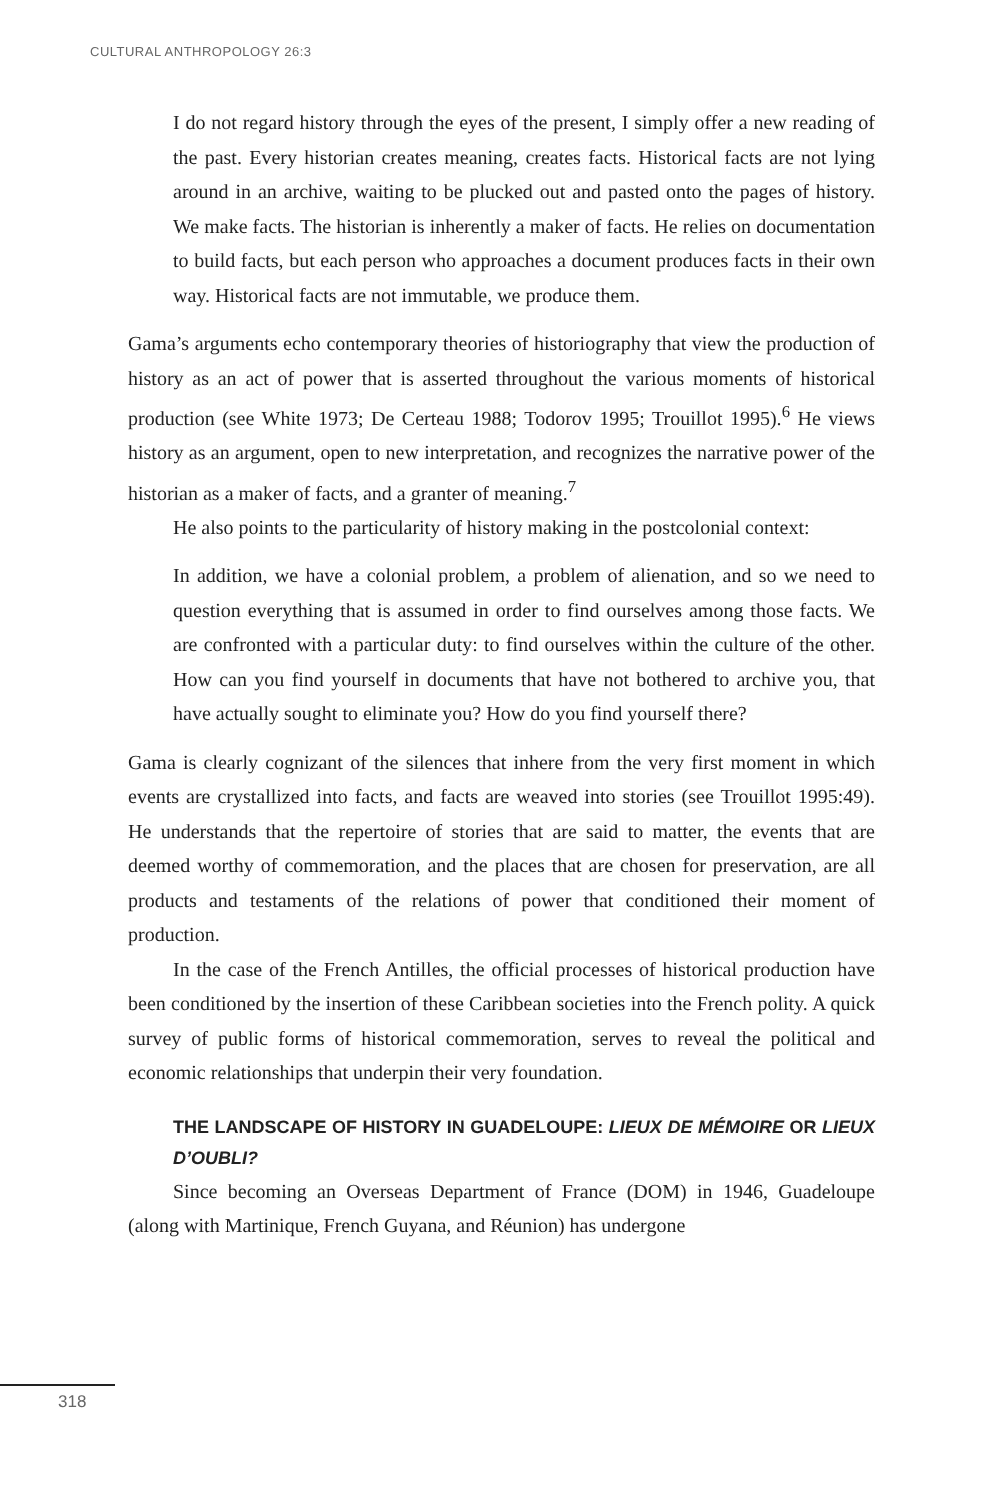CULTURAL ANTHROPOLOGY 26:3
I do not regard history through the eyes of the present, I simply offer a new reading of the past. Every historian creates meaning, creates facts. Historical facts are not lying around in an archive, waiting to be plucked out and pasted onto the pages of history. We make facts. The historian is inherently a maker of facts. He relies on documentation to build facts, but each person who approaches a document produces facts in their own way. Historical facts are not immutable, we produce them.
Gama’s arguments echo contemporary theories of historiography that view the production of history as an act of power that is asserted throughout the various moments of historical production (see White 1973; De Certeau 1988; Todorov 1995; Trouillot 1995).<sup>6</sup> He views history as an argument, open to new interpretation, and recognizes the narrative power of the historian as a maker of facts, and a granter of meaning.<sup>7</sup>
He also points to the particularity of history making in the postcolonial context:
In addition, we have a colonial problem, a problem of alienation, and so we need to question everything that is assumed in order to find ourselves among those facts. We are confronted with a particular duty: to find ourselves within the culture of the other. How can you find yourself in documents that have not bothered to archive you, that have actually sought to eliminate you? How do you find yourself there?
Gama is clearly cognizant of the silences that inhere from the very first moment in which events are crystallized into facts, and facts are weaved into stories (see Trouillot 1995:49). He understands that the repertoire of stories that are said to matter, the events that are deemed worthy of commemoration, and the places that are chosen for preservation, are all products and testaments of the relations of power that conditioned their moment of production.
In the case of the French Antilles, the official processes of historical production have been conditioned by the insertion of these Caribbean societies into the French polity. A quick survey of public forms of historical commemoration, serves to reveal the political and economic relationships that underpin their very foundation.
THE LANDSCAPE OF HISTORY IN GUADELOUPE: LIEUX DE MÉMOIRE OR LIEUX D’OUBLI?
Since becoming an Overseas Department of France (DOM) in 1946, Guadeloupe (along with Martinique, French Guyana, and Réunion) has undergone
318